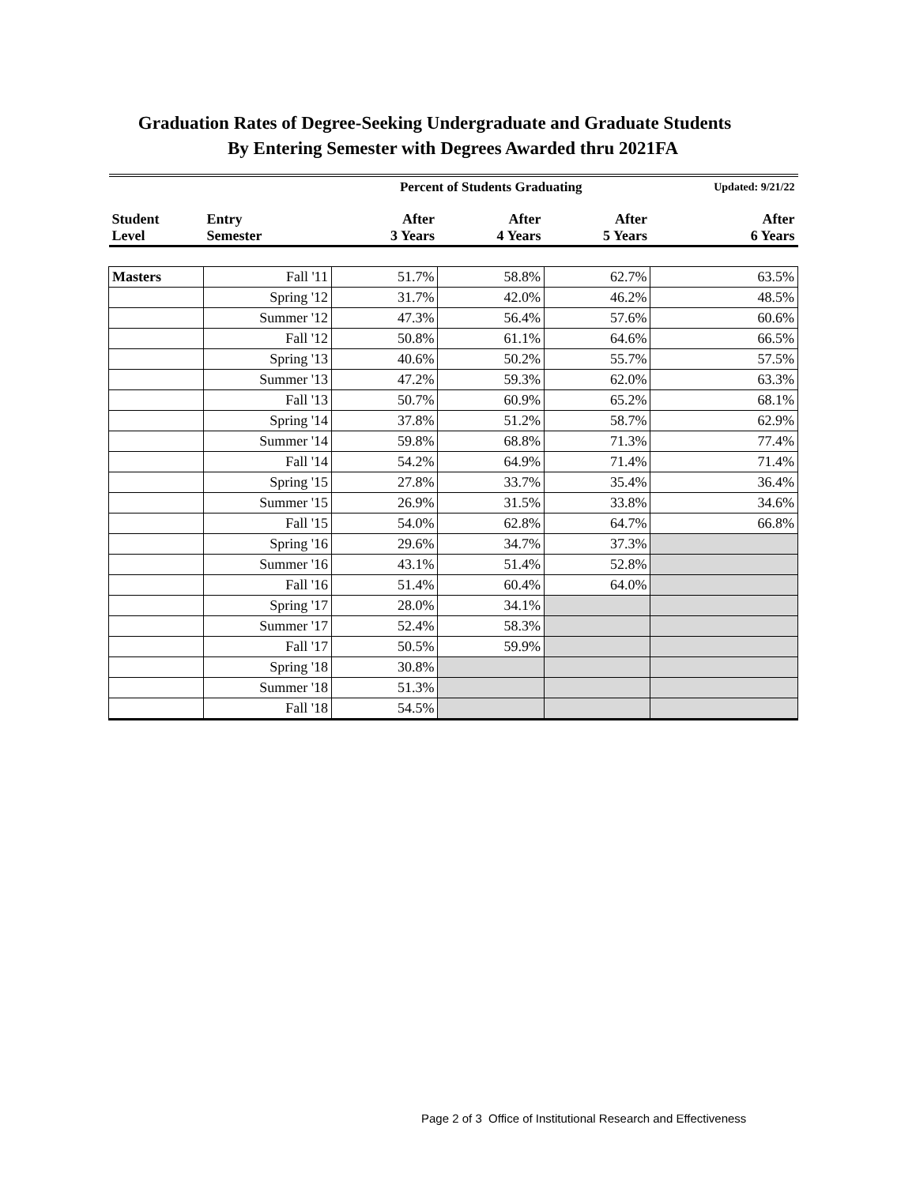Graduation Rates of Degree-Seeking Undergraduate and Graduate Students
By Entering Semester with Degrees Awarded thru 2021FA
| | | Percent of Students Graduating | | | Updated: 9/21/22 |
| Student Level | Entry Semester | After 3 Years | After 4 Years | After 5 Years | After 6 Years |
| Masters | Fall '11 | 51.7% | 58.8% | 62.7% | 63.5% |
| | Spring '12 | 31.7% | 42.0% | 46.2% | 48.5% |
| | Summer '12 | 47.3% | 56.4% | 57.6% | 60.6% |
| | Fall '12 | 50.8% | 61.1% | 64.6% | 66.5% |
| | Spring '13 | 40.6% | 50.2% | 55.7% | 57.5% |
| | Summer '13 | 47.2% | 59.3% | 62.0% | 63.3% |
| | Fall '13 | 50.7% | 60.9% | 65.2% | 68.1% |
| | Spring '14 | 37.8% | 51.2% | 58.7% | 62.9% |
| | Summer '14 | 59.8% | 68.8% | 71.3% | 77.4% |
| | Fall '14 | 54.2% | 64.9% | 71.4% | 71.4% |
| | Spring '15 | 27.8% | 33.7% | 35.4% | 36.4% |
| | Summer '15 | 26.9% | 31.5% | 33.8% | 34.6% |
| | Fall '15 | 54.0% | 62.8% | 64.7% | 66.8% |
| | Spring '16 | 29.6% | 34.7% | 37.3% | |
| | Summer '16 | 43.1% | 51.4% | 52.8% | |
| | Fall '16 | 51.4% | 60.4% | 64.0% | |
| | Spring '17 | 28.0% | 34.1% | | |
| | Summer '17 | 52.4% | 58.3% | | |
| | Fall '17 | 50.5% | 59.9% | | |
| | Spring '18 | 30.8% | | | |
| | Summer '18 | 51.3% | | | |
| | Fall '18 | 54.5% | | | |
Page 2 of 3 Office of Institutional Research and Effectiveness